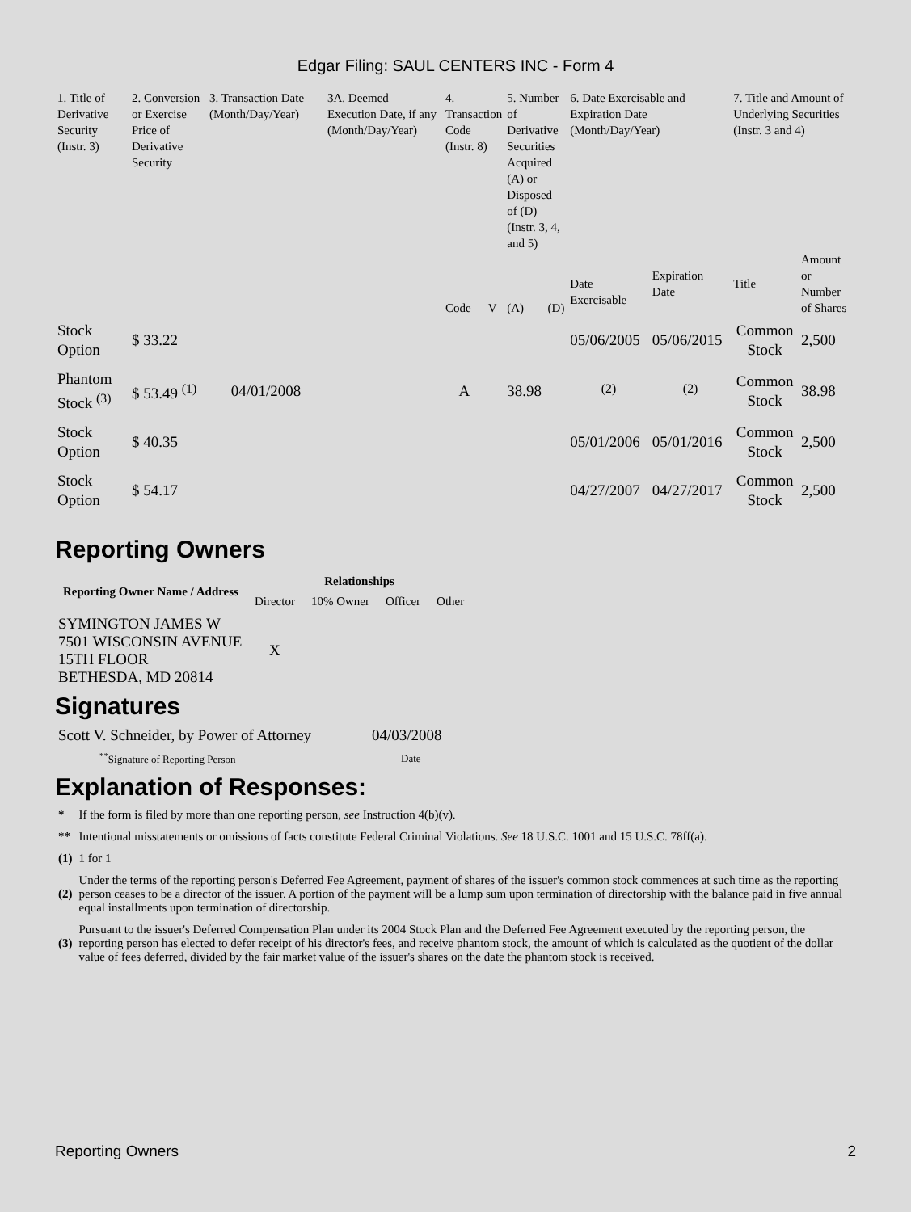Edgar Filing: SAUL CENTERS INC - Form 4
| 1. Title of Derivative Security (Instr. 3) | 2. Conversion or Exercise Price of Derivative Security | 3. Transaction Date (Month/Day/Year) | 3A. Deemed Execution Date, if any (Month/Day/Year) | 4. Transaction Code (Instr. 8) | | 5. Number of Derivative Securities Acquired (A) or Disposed of (D) (Instr. 3, 4, and 5) | | 6. Date Exercisable and Expiration Date (Month/Day/Year) | | 7. Title and Amount of Underlying Securities (Instr. 3 and 4) | |
| --- | --- | --- | --- | --- | --- | --- | --- | --- | --- | --- | --- |
| | | | | Code | V | (A) | (D) | Date Exercisable | Expiration Date | Title | Amount or Number of Shares |
| Stock Option | $ 33.22 | | | | | | | 05/06/2005 | 05/06/2015 | Common Stock | 2,500 |
| Phantom Stock <sup>(3)</sup> | $ 53.49 <sup>(1)</sup> | 04/01/2008 | | A | | 38.98 | | <sup>(2)</sup> | <sup>(2)</sup> | Common Stock | 38.98 |
| Stock Option | $ 40.35 | | | | | | | 05/01/2006 | 05/01/2016 | Common Stock | 2,500 |
| Stock Option | $ 54.17 | | | | | | | 04/27/2007 | 04/27/2017 | Common Stock | 2,500 |
Reporting Owners
| Reporting Owner Name / Address | Relationships | | | |
| --- | --- | --- | --- | --- |
| | Director | 10% Owner | Officer | Other |
| SYMINGTON JAMES W 7501 WISCONSIN AVENUE 15TH FLOOR BETHESDA, MD 20814 | X | | | |
Signatures
| Scott V. Schneider, by Power of Attorney | 04/03/2008 |
| <sup>**</sup> Signature of Reporting Person | Date |
Explanation of Responses:
| * | If the form is filed by more than one reporting person, see Instruction 4(b)(v). |
| ** | Intentional misstatements or omissions of facts constitute Federal Criminal Violations. See 18 U.S.C. 1001 and 15 U.S.C. 78ff(a). |
| (1) | 1 for 1 |
| (2) | Under the terms of the reporting person's Deferred Fee Agreement, payment of shares of the issuer's common stock commences at such time as the reporting person ceases to be a director of the issuer. A portion of the payment will be a lump sum upon termination of directorship with the balance paid in five annual equal installments upon termination of directorship. |
| (3) | Pursuant to the issuer's Deferred Compensation Plan under its 2004 Stock Plan and the Deferred Fee Agreement executed by the reporting person, the reporting person has elected to defer receipt of his director's fees, and receive phantom stock, the amount of which is calculated as the quotient of the dollar value of fees deferred, divided by the fair market value of the issuer's shares on the date the phantom stock is received. |
Reporting Owners 2